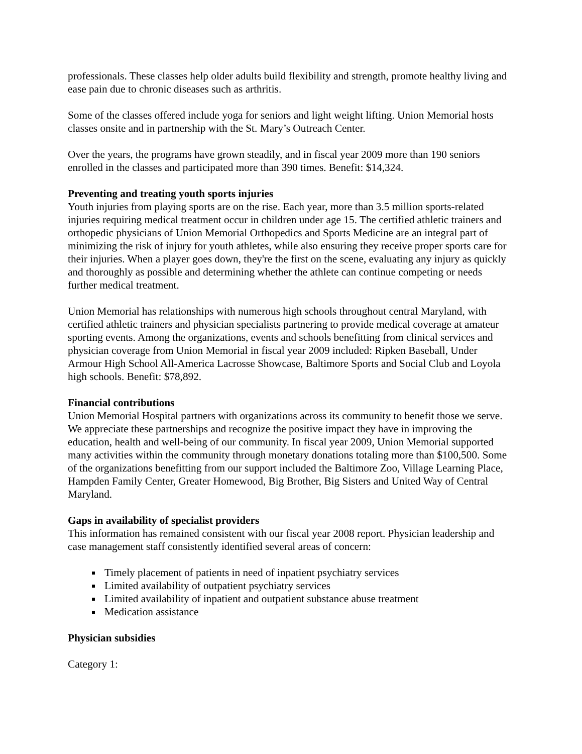professionals. These classes help older adults build flexibility and strength, promote healthy living and ease pain due to chronic diseases such as arthritis.
Some of the classes offered include yoga for seniors and light weight lifting. Union Memorial hosts classes onsite and in partnership with the St. Mary’s Outreach Center.
Over the years, the programs have grown steadily, and in fiscal year 2009 more than 190 seniors enrolled in the classes and participated more than 390 times. Benefit: $14,324.
Preventing and treating youth sports injuries
Youth injuries from playing sports are on the rise. Each year, more than 3.5 million sports-related injuries requiring medical treatment occur in children under age 15. The certified athletic trainers and orthopedic physicians of Union Memorial Orthopedics and Sports Medicine are an integral part of minimizing the risk of injury for youth athletes, while also ensuring they receive proper sports care for their injuries. When a player goes down, they're the first on the scene, evaluating any injury as quickly and thoroughly as possible and determining whether the athlete can continue competing or needs further medical treatment.
Union Memorial has relationships with numerous high schools throughout central Maryland, with certified athletic trainers and physician specialists partnering to provide medical coverage at amateur sporting events. Among the organizations, events and schools benefitting from clinical services and physician coverage from Union Memorial in fiscal year 2009 included: Ripken Baseball, Under Armour High School All-America Lacrosse Showcase, Baltimore Sports and Social Club and Loyola high schools. Benefit: $78,892.
Financial contributions
Union Memorial Hospital partners with organizations across its community to benefit those we serve. We appreciate these partnerships and recognize the positive impact they have in improving the education, health and well-being of our community. In fiscal year 2009, Union Memorial supported many activities within the community through monetary donations totaling more than $100,500. Some of the organizations benefitting from our support included the Baltimore Zoo, Village Learning Place, Hampden Family Center, Greater Homewood, Big Brother, Big Sisters and United Way of Central Maryland.
Gaps in availability of specialist providers
This information has remained consistent with our fiscal year 2008 report. Physician leadership and case management staff consistently identified several areas of concern:
Timely placement of patients in need of inpatient psychiatry services
Limited availability of outpatient psychiatry services
Limited availability of inpatient and outpatient substance abuse treatment
Medication assistance
Physician subsidies
Category 1: